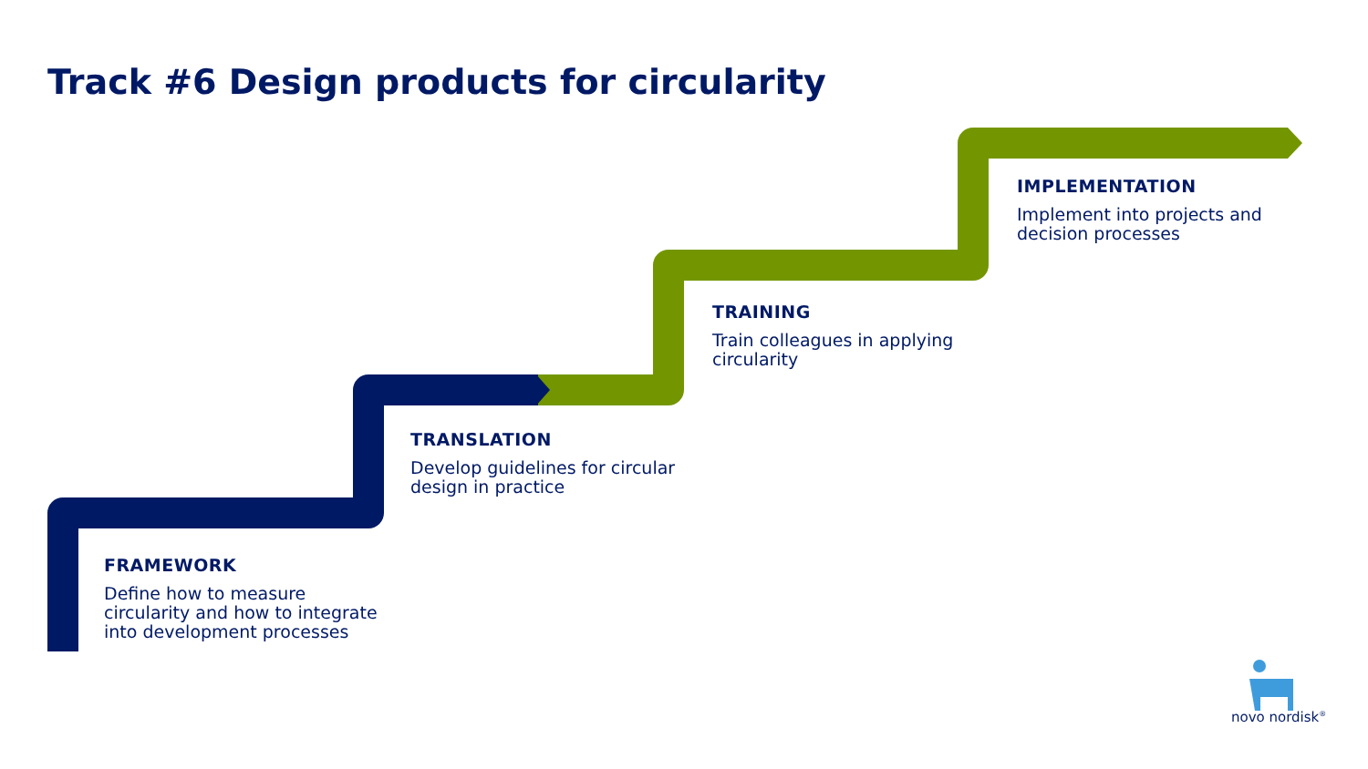Track #6 Design products for circularity
FRAMEWORK
Define how to measure circularity and how to integrate into development processes
TRANSLATION
Develop guidelines for circular design in practice
TRAINING
Train colleagues in applying circularity
IMPLEMENTATION
Implement into projects and decision processes
novo nordisk<sup>®</sup>